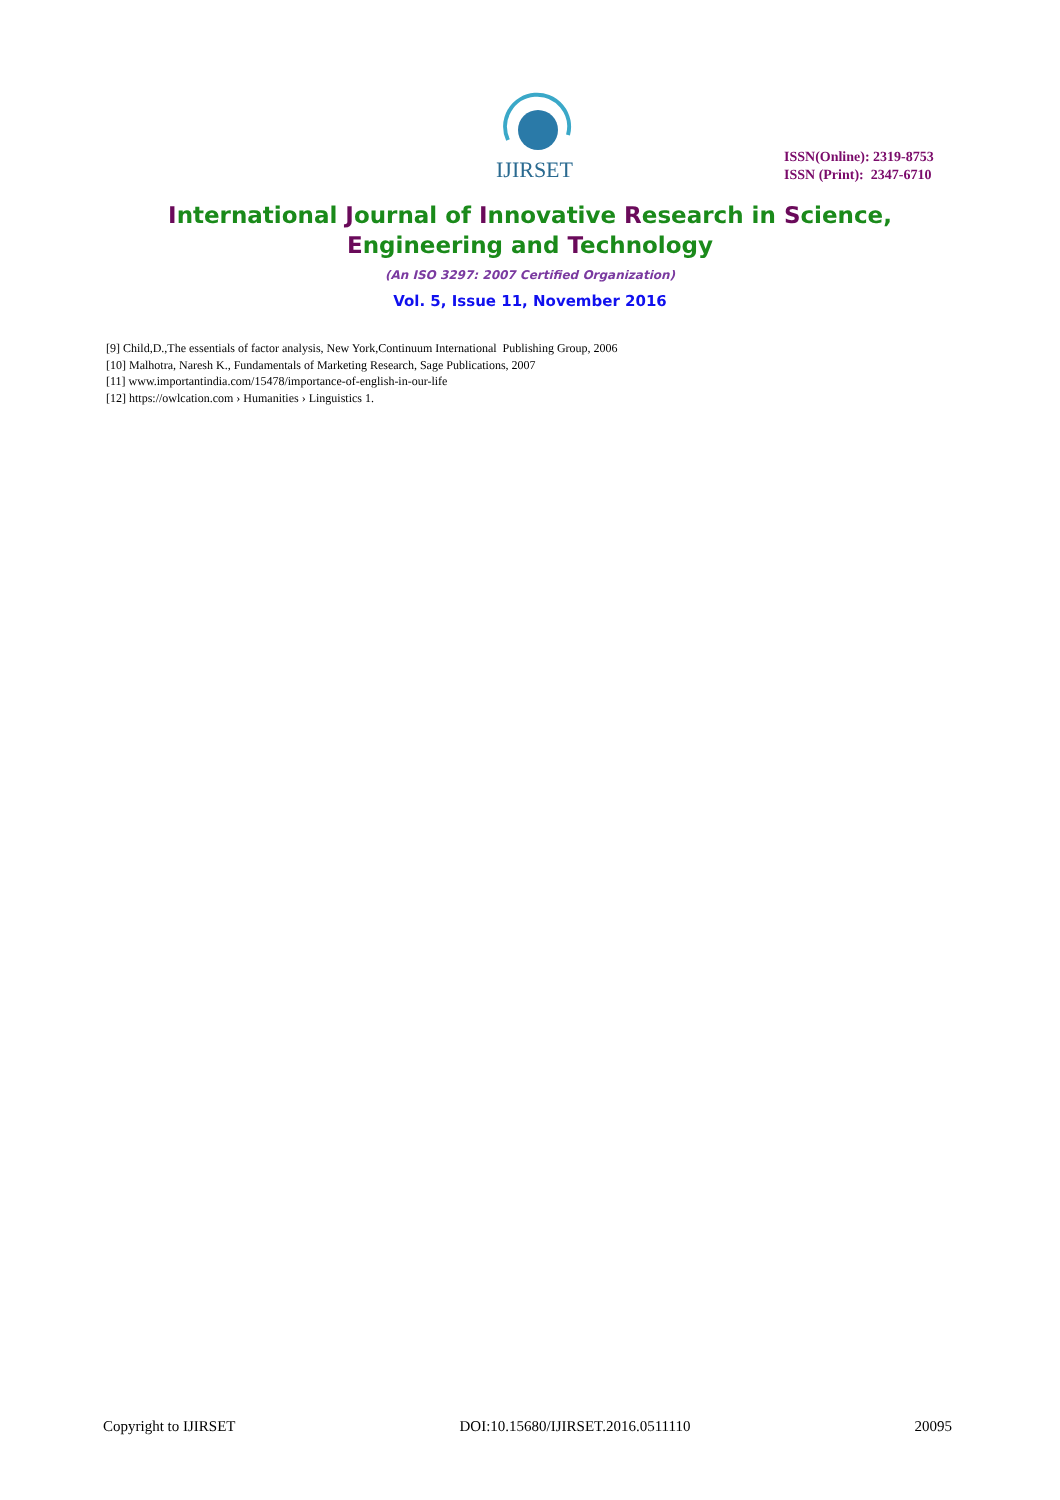IJIRSET
ISSN(Online): 2319-8753
ISSN (Print): 2347-6710
International Journal of Innovative Research in Science,
Engineering and Technology
(An ISO 3297: 2007 Certified Organization)
Vol. 5, Issue 11, November 2016
[9] Child,D.,The essentials of factor analysis, New York,Continuum International Publishing Group, 2006
[10] Malhotra, Naresh K., Fundamentals of Marketing Research, Sage Publications, 2007
[11] www.importantindia.com/15478/importance-of-english-in-our-life
[12] https://owlcation.com › Humanities › Linguistics 1.
Copyright to IJIRSET DOI:10.15680/IJIRSET.2016.0511110 20095